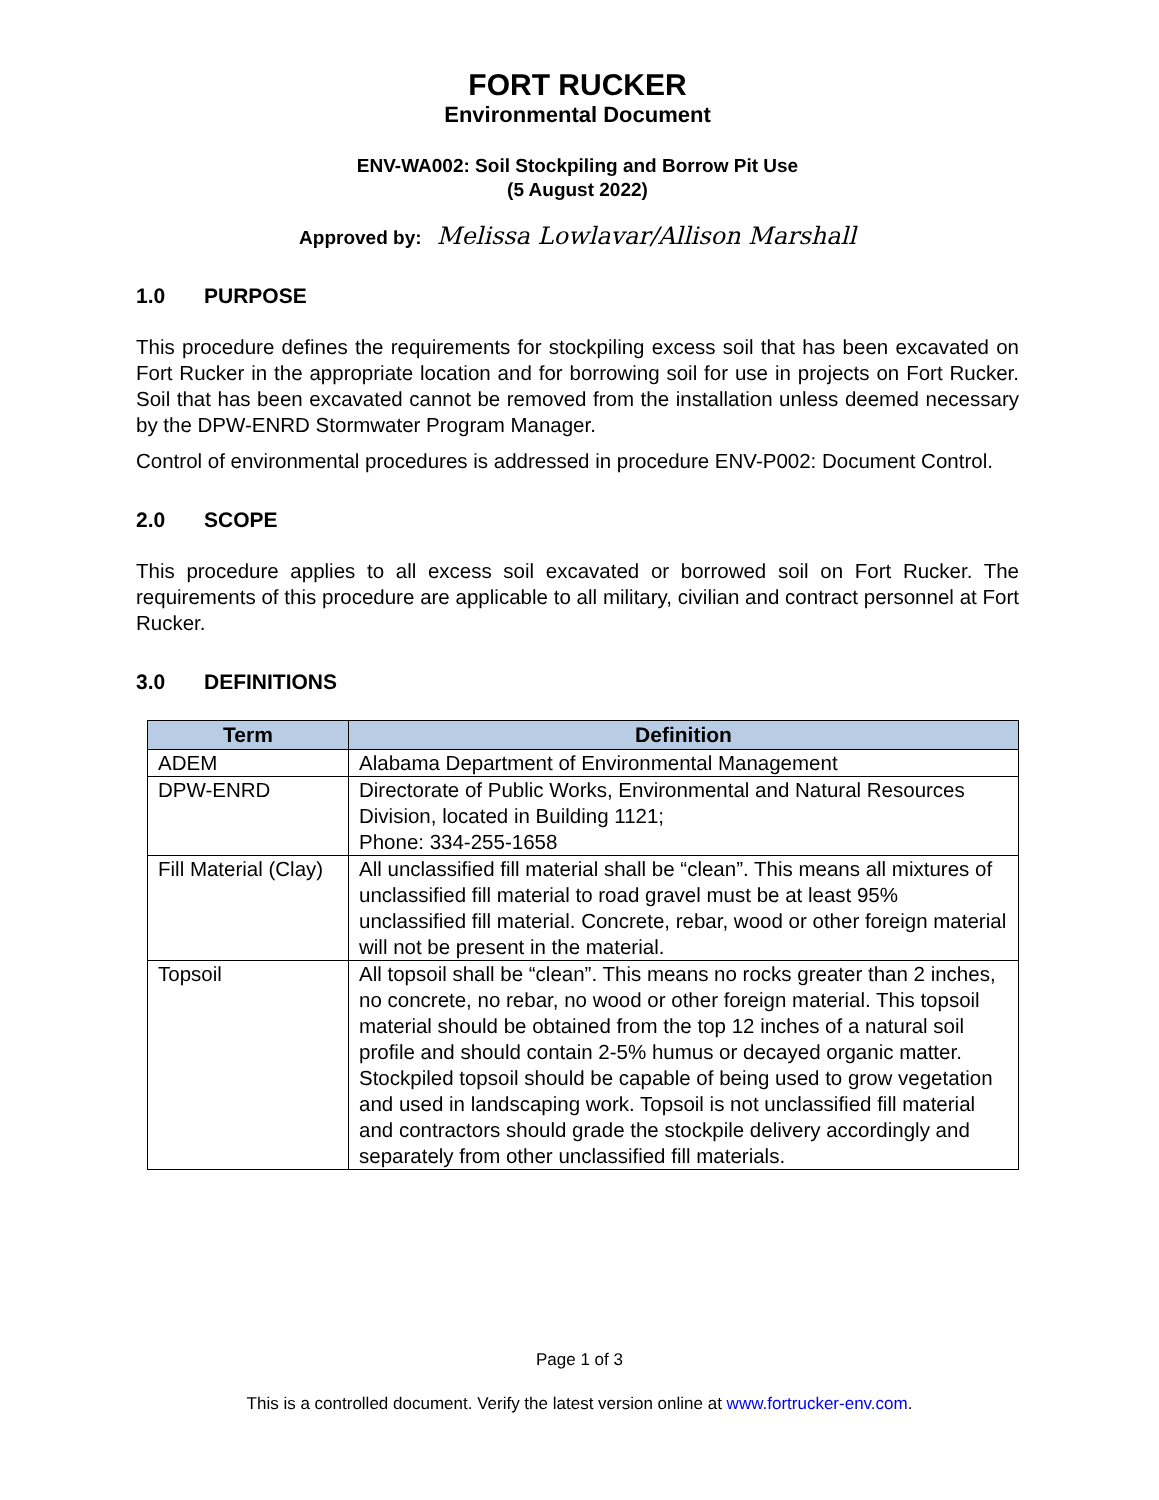FORT RUCKER
Environmental Document
ENV-WA002: Soil Stockpiling and Borrow Pit Use
(5 August 2022)
Approved by: Melissa Lowlavar/Allison Marshall
1.0 PURPOSE
This procedure defines the requirements for stockpiling excess soil that has been excavated on Fort Rucker in the appropriate location and for borrowing soil for use in projects on Fort Rucker. Soil that has been excavated cannot be removed from the installation unless deemed necessary by the DPW-ENRD Stormwater Program Manager.
Control of environmental procedures is addressed in procedure ENV-P002: Document Control.
2.0 SCOPE
This procedure applies to all excess soil excavated or borrowed soil on Fort Rucker. The requirements of this procedure are applicable to all military, civilian and contract personnel at Fort Rucker.
3.0 DEFINITIONS
| Term | Definition |
| --- | --- |
| ADEM | Alabama Department of Environmental Management |
| DPW-ENRD | Directorate of Public Works, Environmental and Natural Resources Division, located in Building 1121; Phone: 334-255-1658 |
| Fill Material (Clay) | All unclassified fill material shall be “clean”. This means all mixtures of unclassified fill material to road gravel must be at least 95% unclassified fill material. Concrete, rebar, wood or other foreign material will not be present in the material. |
| Topsoil | All topsoil shall be “clean”. This means no rocks greater than 2 inches, no concrete, no rebar, no wood or other foreign material. This topsoil material should be obtained from the top 12 inches of a natural soil profile and should contain 2-5% humus or decayed organic matter. Stockpiled topsoil should be capable of being used to grow vegetation and used in landscaping work. Topsoil is not unclassified fill material and contractors should grade the stockpile delivery accordingly and separately from other unclassified fill materials. |
Page 1 of 3
This is a controlled document. Verify the latest version online at www.fortrucker-env.com.